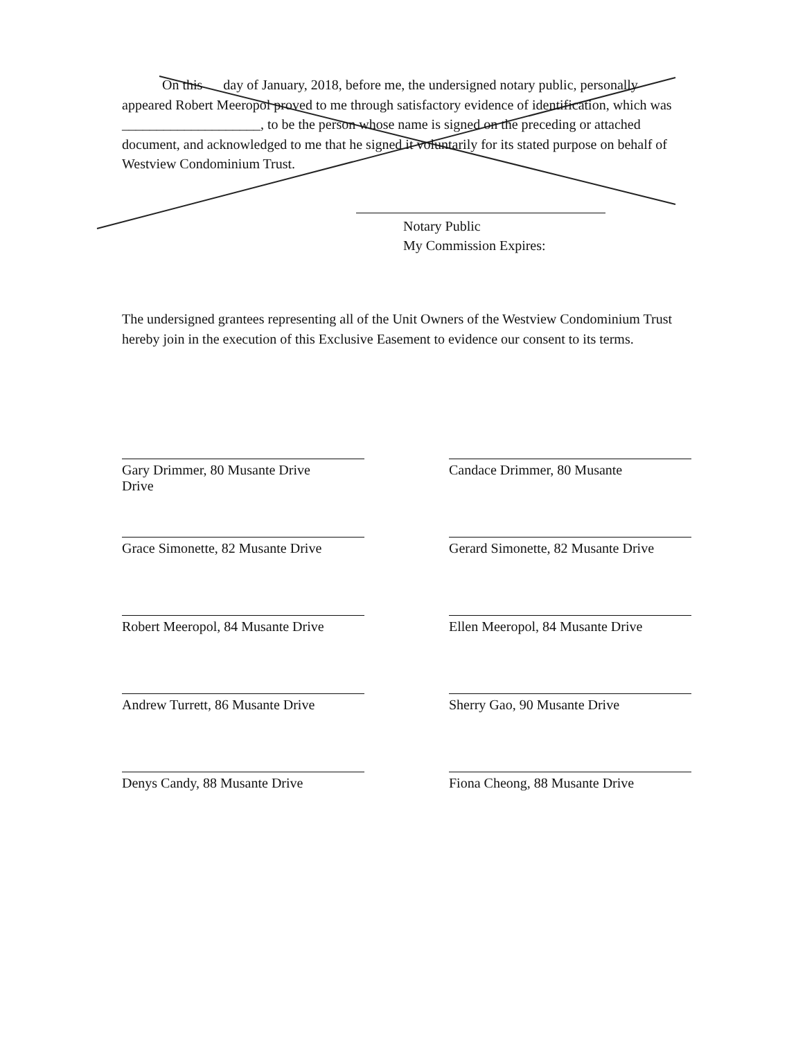On this day of January, 2018, before me, the undersigned notary public, personally appeared Robert Meeropol proved to me through satisfactory evidence of identification, which was ____________________, to be the person whose name is signed on the preceding or attached document, and acknowledged to me that he signed it voluntarily for its stated purpose on behalf of Westview Condominium Trust.
Notary Public
My Commission Expires:
The undersigned grantees representing all of the Unit Owners of the Westview Condominium Trust hereby join in the execution of this Exclusive Easement to evidence our consent to its terms.
Gary Drimmer, 80 Musante Drive
Drive
Candace Drimmer, 80 Musante
Grace Simonette, 82 Musante Drive
Gerard Simonette, 82 Musante Drive
Robert Meeropol, 84 Musante Drive
Ellen Meeropol, 84 Musante Drive
Andrew Turrett, 86 Musante Drive
Sherry Gao, 90 Musante Drive
Denys Candy, 88 Musante Drive
Fiona Cheong, 88 Musante Drive